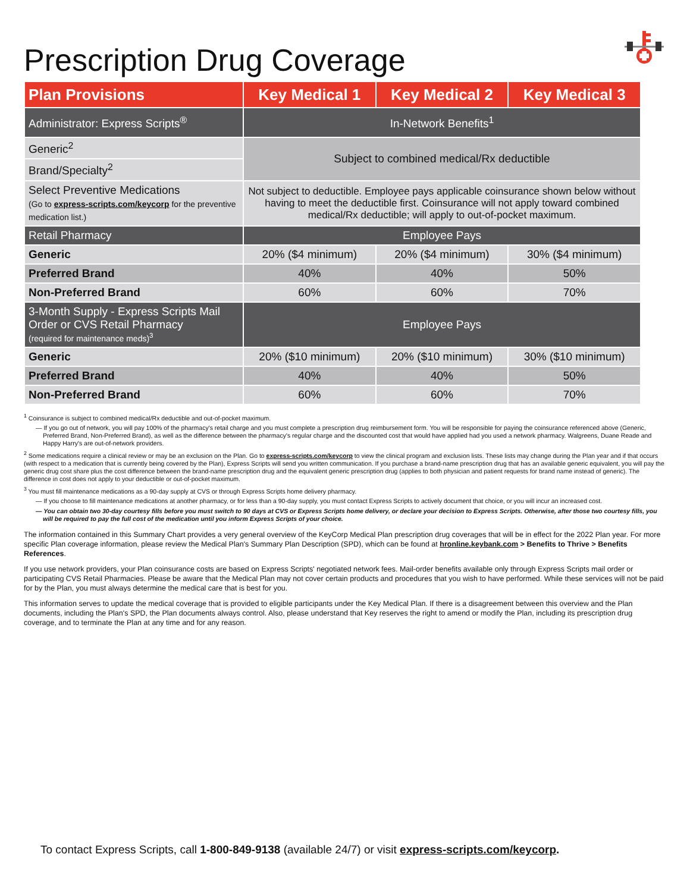Prescription Drug Coverage
| Plan Provisions | Key Medical 1 | Key Medical 2 | Key Medical 3 |
| --- | --- | --- | --- |
| Administrator: Express Scripts<sup>®</sup> | In-Network Benefits<sup>1</sup> | | |
| Generic<sup>2</sup> | Subject to combined medical/Rx deductible | | |
| Brand/Specialty<sup>2</sup> | | | |
| Select Preventive Medications (Go to express-scripts.com/keycorp for the preventive medication list.) | Not subject to deductible. Employee pays applicable coinsurance shown below without having to meet the deductible first. Coinsurance will not apply toward combined medical/Rx deductible; will apply to out-of-pocket maximum. | | |
| Retail Pharmacy | Employee Pays | | |
| Generic | 20% ($4 minimum) | 20% ($4 minimum) | 30% ($4 minimum) |
| Preferred Brand | 40% | 40% | 50% |
| Non-Preferred Brand | 60% | 60% | 70% |
| 3-Month Supply - Express Scripts Mail Order or CVS Retail Pharmacy (required for maintenance meds)<sup>3</sup> | Employee Pays | | |
| Generic | 20% ($10 minimum) | 20% ($10 minimum) | 30% ($10 minimum) |
| Preferred Brand | 40% | 40% | 50% |
| Non-Preferred Brand | 60% | 60% | 70% |
<sup>1</sup> Coinsurance is subject to combined medical/Rx deductible and out-of-pocket maximum.
— If you go out of network, you will pay 100% of the pharmacy's retail charge and you must complete a prescription drug reimbursement form. You will be responsible for paying the coinsurance referenced above (Generic, Preferred Brand, Non-Preferred Brand), as well as the difference between the pharmacy's regular charge and the discounted cost that would have applied had you used a network pharmacy. Walgreens, Duane Reade and Happy Harry's are out-of-network providers.
<sup>2</sup> Some medications require a clinical review or may be an exclusion on the Plan. Go to express-scripts.com/keycorp to view the clinical program and exclusion lists. These lists may change during the Plan year and if that occurs (with respect to a medication that is currently being covered by the Plan), Express Scripts will send you written communication. If you purchase a brand-name prescription drug that has an available generic equivalent, you will pay the generic drug cost share plus the cost difference between the brand-name prescription drug and the equivalent generic prescription drug (applies to both physician and patient requests for brand name instead of generic). The difference in cost does not apply to your deductible or out-of-pocket maximum.
<sup>3</sup> You must fill maintenance medications as a 90-day supply at CVS or through Express Scripts home delivery pharmacy.
— If you choose to fill maintenance medications at another pharmacy, or for less than a 90-day supply, you must contact Express Scripts to actively document that choice, or you will incur an increased cost.
— You can obtain two 30-day courtesy fills before you must switch to 90 days at CVS or Express Scripts home delivery, or declare your decision to Express Scripts. Otherwise, after those two courtesy fills, you will be required to pay the full cost of the medication until you inform Express Scripts of your choice.
The information contained in this Summary Chart provides a very general overview of the KeyCorp Medical Plan prescription drug coverages that will be in effect for the 2022 Plan year. For more specific Plan coverage information, please review the Medical Plan's Summary Plan Description (SPD), which can be found at hronline.keybank.com > Benefits to Thrive > Benefits References.
If you use network providers, your Plan coinsurance costs are based on Express Scripts' negotiated network fees. Mail-order benefits available only through Express Scripts mail order or participating CVS Retail Pharmacies. Please be aware that the Medical Plan may not cover certain products and procedures that you wish to have performed. While these services will not be paid for by the Plan, you must always determine the medical care that is best for you.
This information serves to update the medical coverage that is provided to eligible participants under the Key Medical Plan. If there is a disagreement between this overview and the Plan documents, including the Plan's SPD, the Plan documents always control. Also, please understand that Key reserves the right to amend or modify the Plan, including its prescription drug coverage, and to terminate the Plan at any time and for any reason.
To contact Express Scripts, call 1-800-849-9138 (available 24/7) or visit express-scripts.com/keycorp.